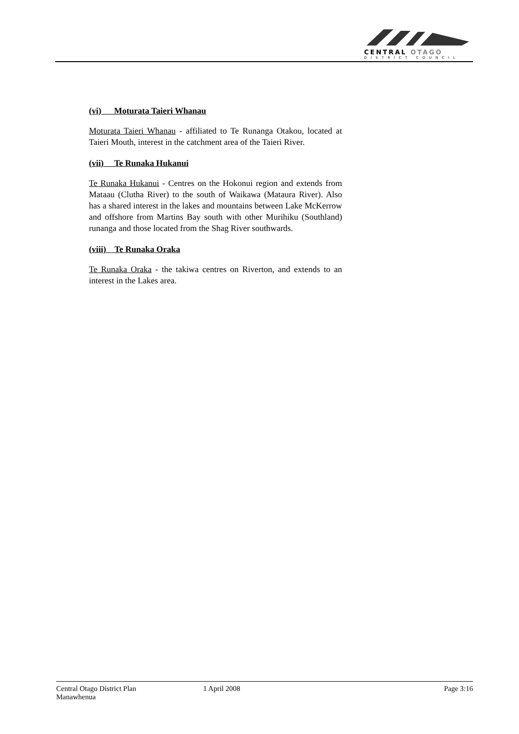CENTRAL OTAGO
DISTRICT COUNCIL
(vi) Moturata Taieri Whanau
Moturata Taieri Whanau - affiliated to Te Runanga Otakou, located at Taieri Mouth, interest in the catchment area of the Taieri River.
(vii) Te Runaka Hukanui
Te Runaka Hukanui - Centres on the Hokonui region and extends from Mataau (Clutha River) to the south of Waikawa (Mataura River). Also has a shared interest in the lakes and mountains between Lake McKerrow and offshore from Martins Bay south with other Murihiku (Southland) runanga and those located from the Shag River southwards.
(viii) Te Runaka Oraka
Te Runaka Oraka - the takiwa centres on Riverton, and extends to an interest in the Lakes area.
Central Otago District Plan
Manawhenua
1 April 2008 Page 3:16